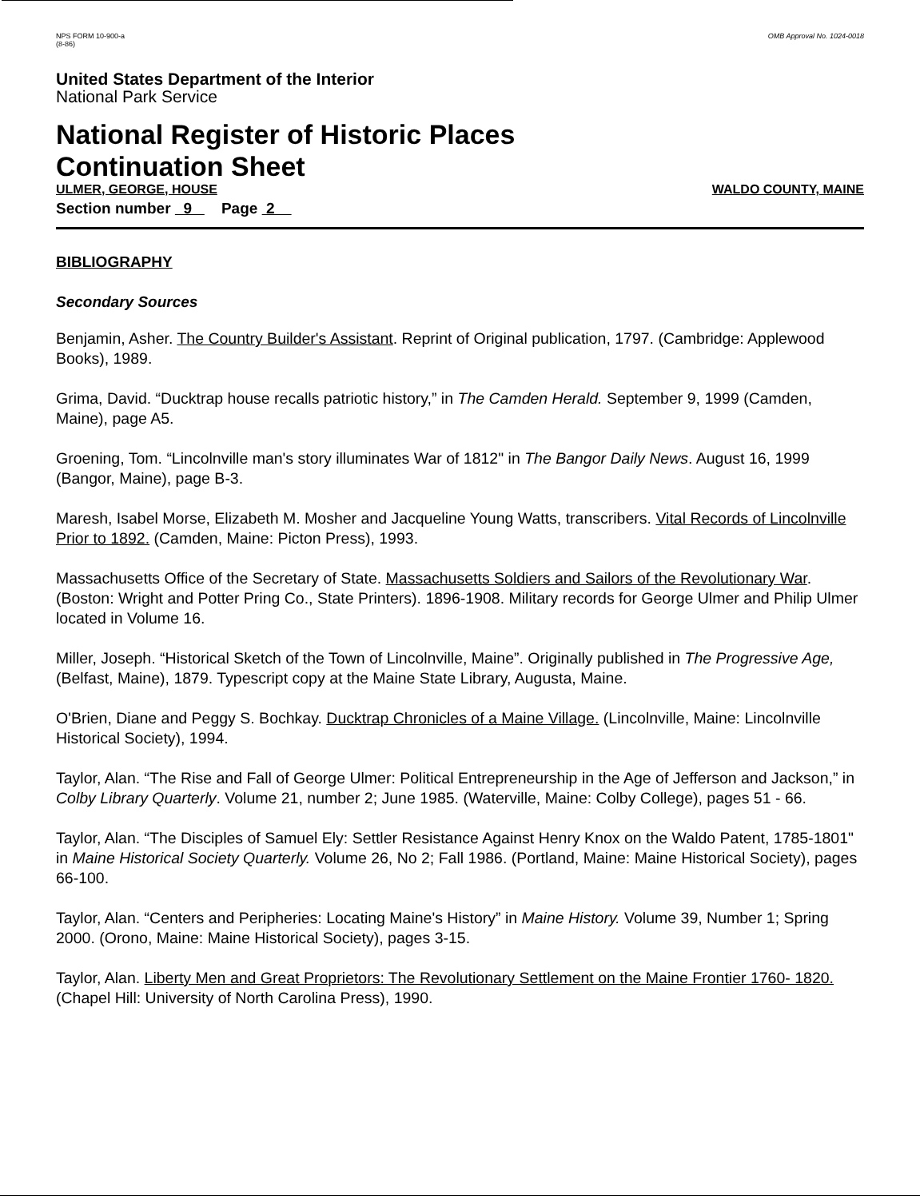NPS FORM 10-900-a
(8-86)
OMB Approval No. 1024-0018
United States Department of the Interior
National Park Service
National Register of Historic Places
Continuation Sheet
ULMER, GEORGE, HOUSE WALDO COUNTY, MAINE
Section number 9 Page 2
BIBLIOGRAPHY
Secondary Sources
Benjamin, Asher. The Country Builder's Assistant. Reprint of Original publication, 1797. (Cambridge: Applewood Books), 1989.
Grima, David. “Ducktrap house recalls patriotic history,” in The Camden Herald. September 9, 1999 (Camden, Maine), page A5.
Groening, Tom. “Lincolnville man's story illuminates War of 1812" in The Bangor Daily News. August 16, 1999 (Bangor, Maine), page B-3.
Maresh, Isabel Morse, Elizabeth M. Mosher and Jacqueline Young Watts, transcribers. Vital Records of Lincolnville Prior to 1892. (Camden, Maine: Picton Press), 1993.
Massachusetts Office of the Secretary of State. Massachusetts Soldiers and Sailors of the Revolutionary War. (Boston: Wright and Potter Pring Co., State Printers). 1896-1908. Military records for George Ulmer and Philip Ulmer located in Volume 16.
Miller, Joseph. “Historical Sketch of the Town of Lincolnville, Maine”. Originally published in The Progressive Age, (Belfast, Maine), 1879. Typescript copy at the Maine State Library, Augusta, Maine.
O'Brien, Diane and Peggy S. Bochkay. Ducktrap Chronicles of a Maine Village. (Lincolnville, Maine: Lincolnville Historical Society), 1994.
Taylor, Alan. “The Rise and Fall of George Ulmer: Political Entrepreneurship in the Age of Jefferson and Jackson,” in Colby Library Quarterly. Volume 21, number 2; June 1985. (Waterville, Maine: Colby College), pages 51 - 66.
Taylor, Alan. “The Disciples of Samuel Ely: Settler Resistance Against Henry Knox on the Waldo Patent, 1785-1801" in Maine Historical Society Quarterly. Volume 26, No 2; Fall 1986. (Portland, Maine: Maine Historical Society), pages 66-100.
Taylor, Alan. “Centers and Peripheries: Locating Maine's History” in Maine History. Volume 39, Number 1; Spring 2000. (Orono, Maine: Maine Historical Society), pages 3-15.
Taylor, Alan. Liberty Men and Great Proprietors: The Revolutionary Settlement on the Maine Frontier 1760- 1820. (Chapel Hill: University of North Carolina Press), 1990.